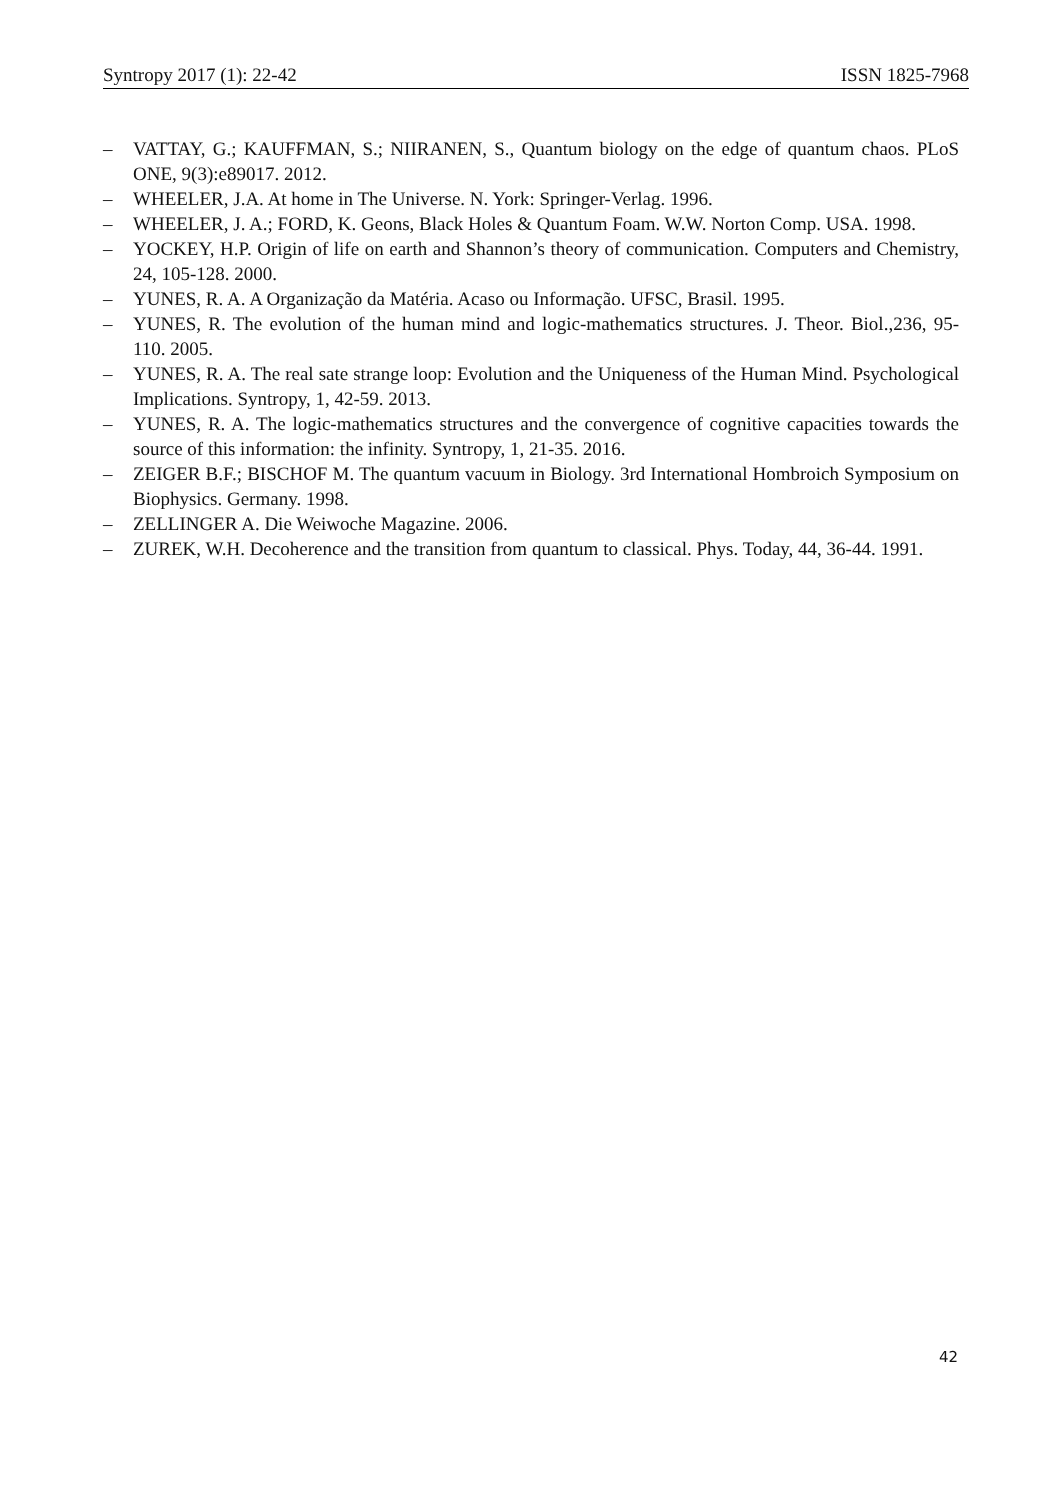Syntropy 2017 (1): 22-42 ISSN 1825-7968
– VATTAY, G.; KAUFFMAN, S.; NIIRANEN, S., Quantum biology on the edge of quantum chaos. PLoS ONE, 9(3):e89017. 2012.
– WHEELER, J.A. At home in The Universe. N. York: Springer-Verlag. 1996.
– WHEELER, J. A.; FORD, K. Geons, Black Holes & Quantum Foam. W.W. Norton Comp. USA. 1998.
– YOCKEY, H.P. Origin of life on earth and Shannon’s theory of communication. Computers and Chemistry, 24, 105-128. 2000.
– YUNES, R. A. A Organização da Matéria. Acaso ou Informação. UFSC, Brasil. 1995.
– YUNES, R. The evolution of the human mind and logic-mathematics structures. J. Theor. Biol.,236, 95- 110. 2005.
– YUNES, R. A. The real sate strange loop: Evolution and the Uniqueness of the Human Mind. Psychological Implications. Syntropy, 1, 42-59. 2013.
– YUNES, R. A. The logic-mathematics structures and the convergence of cognitive capacities towards the source of this information: the infinity. Syntropy, 1, 21-35. 2016.
– ZEIGER B.F.; BISCHOF M. The quantum vacuum in Biology. 3rd International Hombroich Symposium on Biophysics. Germany. 1998.
– ZELLINGER A. Die Weiwoche Magazine. 2006.
– ZUREK, W.H. Decoherence and the transition from quantum to classical. Phys. Today, 44, 36-44. 1991.
42